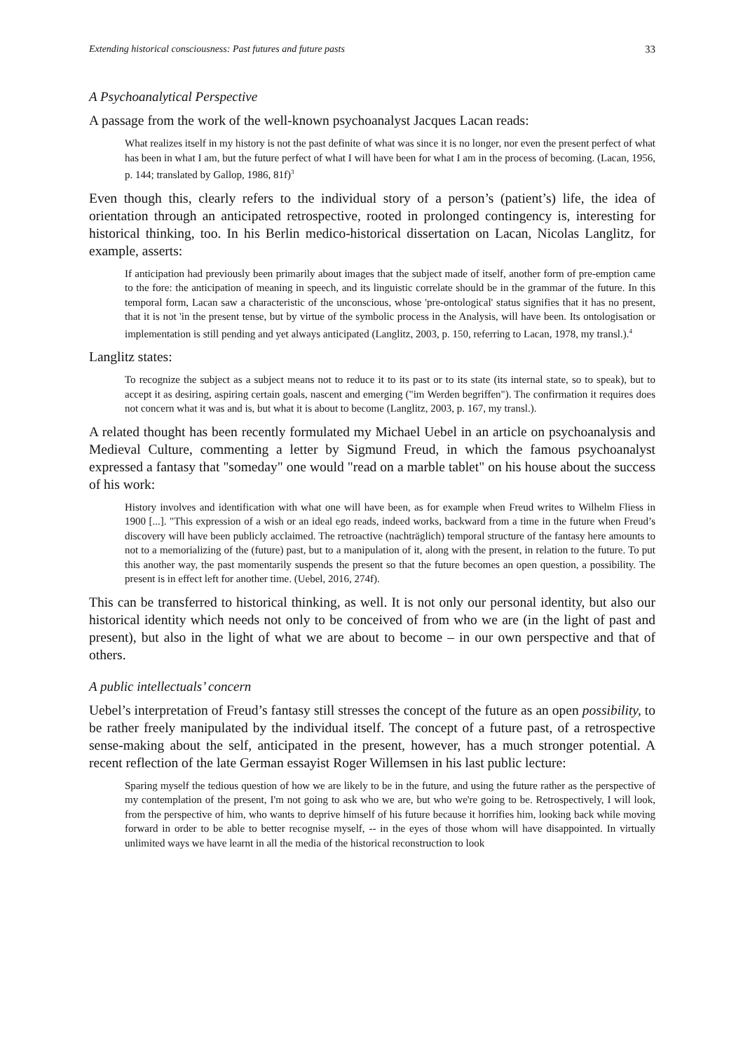Extending historical consciousness: Past futures and future pasts 33
A Psychoanalytical Perspective
A passage from the work of the well-known psychoanalyst Jacques Lacan reads:
What realizes itself in my history is not the past definite of what was since it is no longer, nor even the present perfect of what has been in what I am, but the future perfect of what I will have been for what I am in the process of becoming. (Lacan, 1956, p. 144; translated by Gallop, 1986, 81f)<sup>3</sup>
Even though this, clearly refers to the individual story of a person’s (patient’s) life, the idea of orientation through an anticipated retrospective, rooted in prolonged contingency is, interesting for historical thinking, too. In his Berlin medico-historical dissertation on Lacan, Nicolas Langlitz, for example, asserts:
If anticipation had previously been primarily about images that the subject made of itself, another form of pre-emption came to the fore: the anticipation of meaning in speech, and its linguistic correlate should be in the grammar of the future. In this temporal form, Lacan saw a characteristic of the unconscious, whose 'pre-ontological' status signifies that it has no present, that it is not 'in the present tense, but by virtue of the symbolic process in the Analysis, will have been. Its ontologisation or implementation is still pending and yet always anticipated (Langlitz, 2003, p. 150, referring to Lacan, 1978, my transl.).<sup>4</sup>
Langlitz states:
To recognize the subject as a subject means not to reduce it to its past or to its state (its internal state, so to speak), but to accept it as desiring, aspiring certain goals, nascent and emerging ("im Werden begriffen"). The confirmation it requires does not concern what it was and is, but what it is about to become (Langlitz, 2003, p. 167, my transl.).
A related thought has been recently formulated my Michael Uebel in an article on psychoanalysis and Medieval Culture, commenting a letter by Sigmund Freud, in which the famous psychoanalyst expressed a fantasy that "someday" one would "read on a marble tablet" on his house about the success of his work:
History involves and identification with what one will have been, as for example when Freud writes to Wilhelm Fliess in 1900 [...]. "This expression of a wish or an ideal ego reads, indeed works, backward from a time in the future when Freud’s discovery will have been publicly acclaimed. The retroactive (nachträglich) temporal structure of the fantasy here amounts to not to a memorializing of the (future) past, but to a manipulation of it, along with the present, in relation to the future. To put this another way, the past momentarily suspends the present so that the future becomes an open question, a possibility. The present is in effect left for another time. (Uebel, 2016, 274f).
This can be transferred to historical thinking, as well. It is not only our personal identity, but also our historical identity which needs not only to be conceived of from who we are (in the light of past and present), but also in the light of what we are about to become – in our own perspective and that of others.
A public intellectuals’ concern
Uebel’s interpretation of Freud’s fantasy still stresses the concept of the future as an open possibility, to be rather freely manipulated by the individual itself. The concept of a future past, of a retrospective sense-making about the self, anticipated in the present, however, has a much stronger potential. A recent reflection of the late German essayist Roger Willemsen in his last public lecture:
Sparing myself the tedious question of how we are likely to be in the future, and using the future rather as the perspective of my contemplation of the present, I'm not going to ask who we are, but who we're going to be. Retrospectively, I will look, from the perspective of him, who wants to deprive himself of his future because it horrifies him, looking back while moving forward in order to be able to better recognise myself, -- in the eyes of those whom will have disappointed. In virtually unlimited ways we have learnt in all the media of the historical reconstruction to look